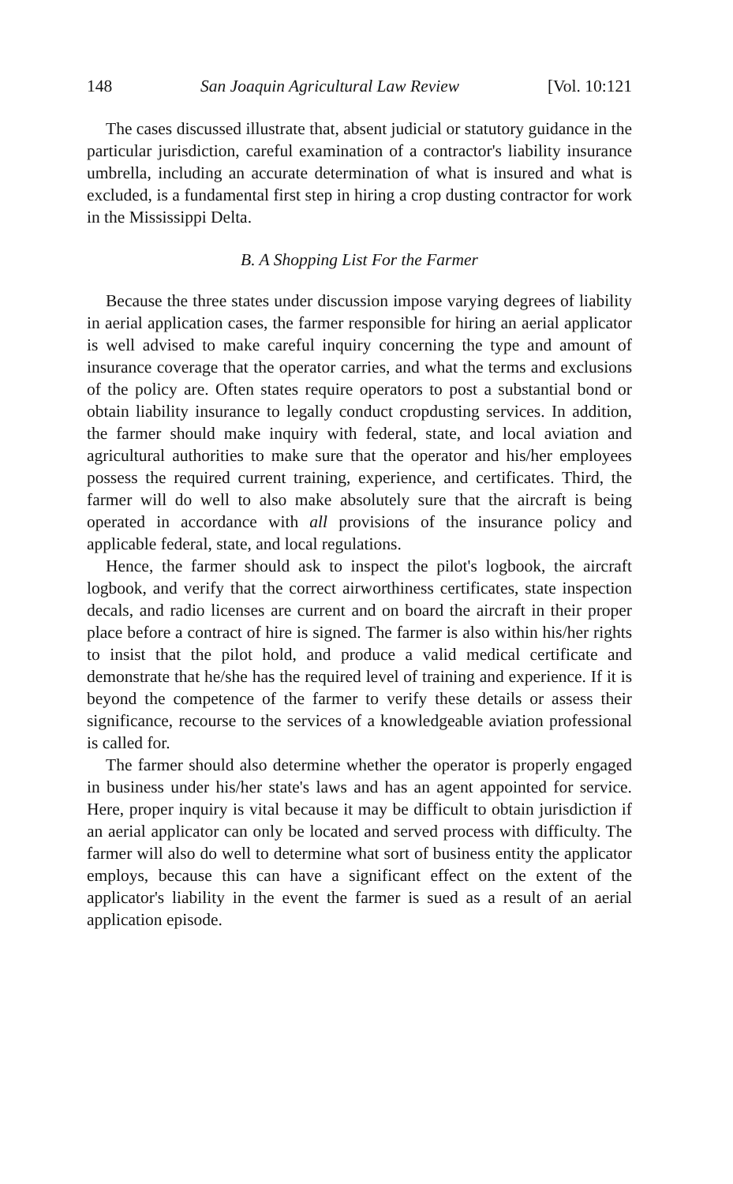148 San Joaquin Agricultural Law Review [Vol. 10:121
The cases discussed illustrate that, absent judicial or statutory guidance in the particular jurisdiction, careful examination of a contractor's liability insurance umbrella, including an accurate determination of what is insured and what is excluded, is a fundamental first step in hiring a crop dusting contractor for work in the Mississippi Delta.
B. A Shopping List For the Farmer
Because the three states under discussion impose varying degrees of liability in aerial application cases, the farmer responsible for hiring an aerial applicator is well advised to make careful inquiry concerning the type and amount of insurance coverage that the operator carries, and what the terms and exclusions of the policy are. Often states require operators to post a substantial bond or obtain liability insurance to legally conduct cropdusting services. In addition, the farmer should make inquiry with federal, state, and local aviation and agricultural authorities to make sure that the operator and his/her employees possess the required current training, experience, and certificates. Third, the farmer will do well to also make absolutely sure that the aircraft is being operated in accordance with all provisions of the insurance policy and applicable federal, state, and local regulations.
Hence, the farmer should ask to inspect the pilot's logbook, the aircraft logbook, and verify that the correct airworthiness certificates, state inspection decals, and radio licenses are current and on board the aircraft in their proper place before a contract of hire is signed. The farmer is also within his/her rights to insist that the pilot hold, and produce a valid medical certificate and demonstrate that he/she has the required level of training and experience. If it is beyond the competence of the farmer to verify these details or assess their significance, recourse to the services of a knowledgeable aviation professional is called for.
The farmer should also determine whether the operator is properly engaged in business under his/her state's laws and has an agent appointed for service. Here, proper inquiry is vital because it may be difficult to obtain jurisdiction if an aerial applicator can only be located and served process with difficulty. The farmer will also do well to determine what sort of business entity the applicator employs, because this can have a significant effect on the extent of the applicator's liability in the event the farmer is sued as a result of an aerial application episode.